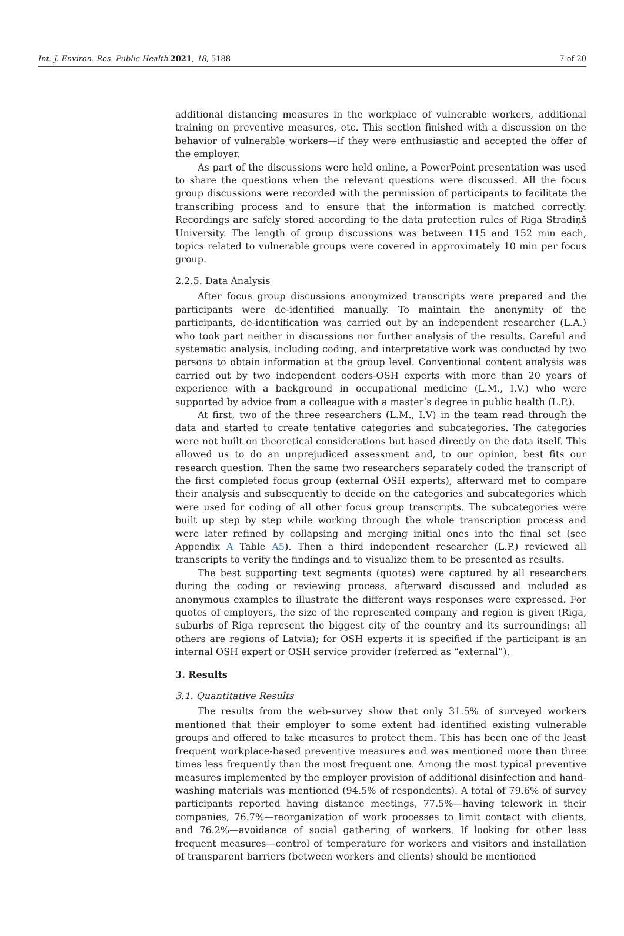Int. J. Environ. Res. Public Health 2021, 18, 5188 7 of 20
additional distancing measures in the workplace of vulnerable workers, additional training on preventive measures, etc. This section finished with a discussion on the behavior of vulnerable workers—if they were enthusiastic and accepted the offer of the employer.
As part of the discussions were held online, a PowerPoint presentation was used to share the questions when the relevant questions were discussed. All the focus group discussions were recorded with the permission of participants to facilitate the transcribing process and to ensure that the information is matched correctly. Recordings are safely stored according to the data protection rules of Riga Stradiņš University. The length of group discussions was between 115 and 152 min each, topics related to vulnerable groups were covered in approximately 10 min per focus group.
2.2.5. Data Analysis
After focus group discussions anonymized transcripts were prepared and the participants were de-identified manually. To maintain the anonymity of the participants, de-identification was carried out by an independent researcher (L.A.) who took part neither in discussions nor further analysis of the results. Careful and systematic analysis, including coding, and interpretative work was conducted by two persons to obtain information at the group level. Conventional content analysis was carried out by two independent coders-OSH experts with more than 20 years of experience with a background in occupational medicine (L.M., I.V.) who were supported by advice from a colleague with a master’s degree in public health (L.P.).
At first, two of the three researchers (L.M., I.V) in the team read through the data and started to create tentative categories and subcategories. The categories were not built on theoretical considerations but based directly on the data itself. This allowed us to do an unprejudiced assessment and, to our opinion, best fits our research question. Then the same two researchers separately coded the transcript of the first completed focus group (external OSH experts), afterward met to compare their analysis and subsequently to decide on the categories and subcategories which were used for coding of all other focus group transcripts. The subcategories were built up step by step while working through the whole transcription process and were later refined by collapsing and merging initial ones into the final set (see Appendix A Table A5). Then a third independent researcher (L.P.) reviewed all transcripts to verify the findings and to visualize them to be presented as results.
The best supporting text segments (quotes) were captured by all researchers during the coding or reviewing process, afterward discussed and included as anonymous examples to illustrate the different ways responses were expressed. For quotes of employers, the size of the represented company and region is given (Riga, suburbs of Riga represent the biggest city of the country and its surroundings; all others are regions of Latvia); for OSH experts it is specified if the participant is an internal OSH expert or OSH service provider (referred as “external”).
3. Results
3.1. Quantitative Results
The results from the web-survey show that only 31.5% of surveyed workers mentioned that their employer to some extent had identified existing vulnerable groups and offered to take measures to protect them. This has been one of the least frequent workplace-based preventive measures and was mentioned more than three times less frequently than the most frequent one. Among the most typical preventive measures implemented by the employer provision of additional disinfection and hand-washing materials was mentioned (94.5% of respondents). A total of 79.6% of survey participants reported having distance meetings, 77.5%—having telework in their companies, 76.7%—reorganization of work processes to limit contact with clients, and 76.2%—avoidance of social gathering of workers. If looking for other less frequent measures—control of temperature for workers and visitors and installation of transparent barriers (between workers and clients) should be mentioned